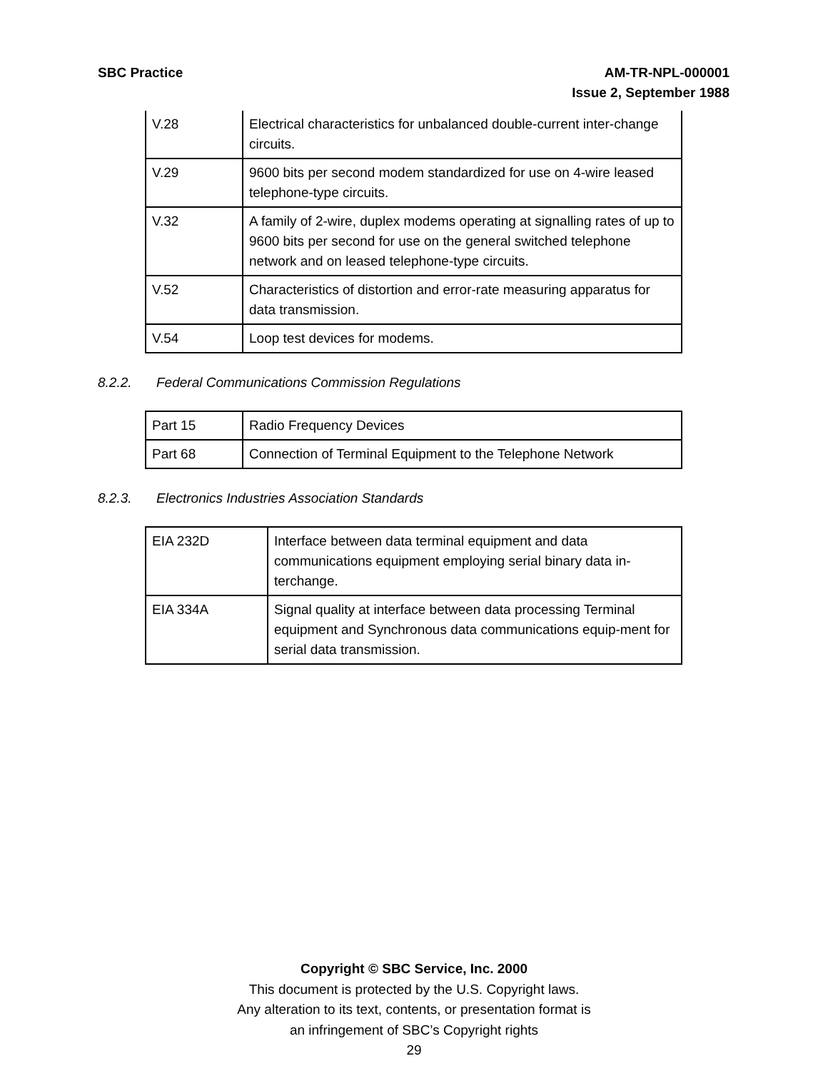SBC Practice AM-TR-NPL-000001
Issue 2, September 1988
| V.28 | Electrical characteristics for unbalanced double-current inter-change circuits. |
| V.29 | 9600 bits per second modem standardized for use on 4-wire leased telephone-type circuits. |
| V.32 | A family of 2-wire, duplex modems operating at signalling rates of up to 9600 bits per second for use on the general switched telephone network and on leased telephone-type circuits. |
| V.52 | Characteristics of distortion and error-rate measuring apparatus for data transmission. |
| V.54 | Loop test devices for modems. |
8.2.2. Federal Communications Commission Regulations
| Part 15 | Radio Frequency Devices |
| Part 68 | Connection of Terminal Equipment to the Telephone Network |
8.2.3. Electronics Industries Association Standards
| EIA 232D | Interface between data terminal equipment and data communications equipment employing serial binary data in-terchange. |
| EIA 334A | Signal quality at interface between data processing Terminal equipment and Synchronous data communications equip-ment for serial data transmission. |
Copyright © SBC Service, Inc. 2000
This document is protected by the U.S. Copyright laws.
Any alteration to its text, contents, or presentation format is
an infringement of SBC’s Copyright rights
29